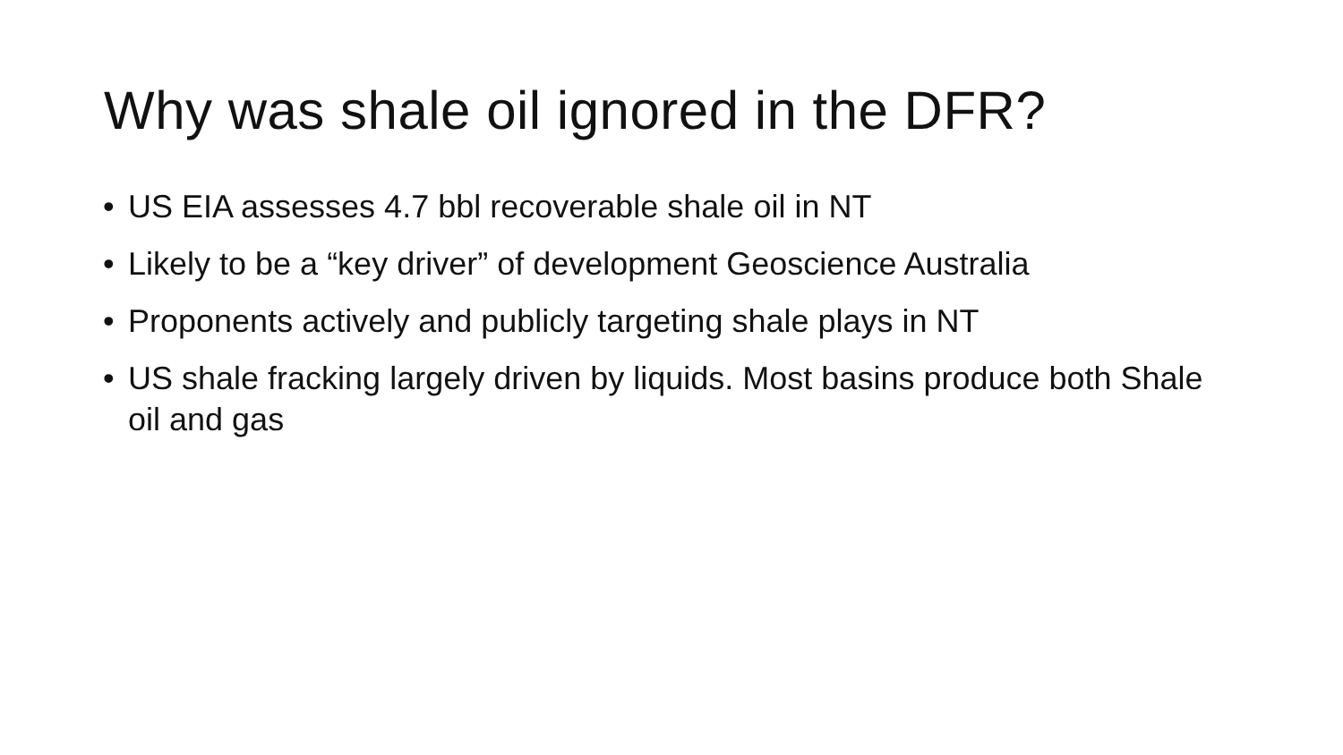Why was shale oil ignored in the DFR?
• US EIA assesses 4.7 bbl recoverable shale oil in NT
• Likely to be a “key driver” of development Geoscience Australia
• Proponents actively and publicly targeting shale plays in NT
• US shale fracking largely driven by liquids. Most basins produce both Shale oil and gas